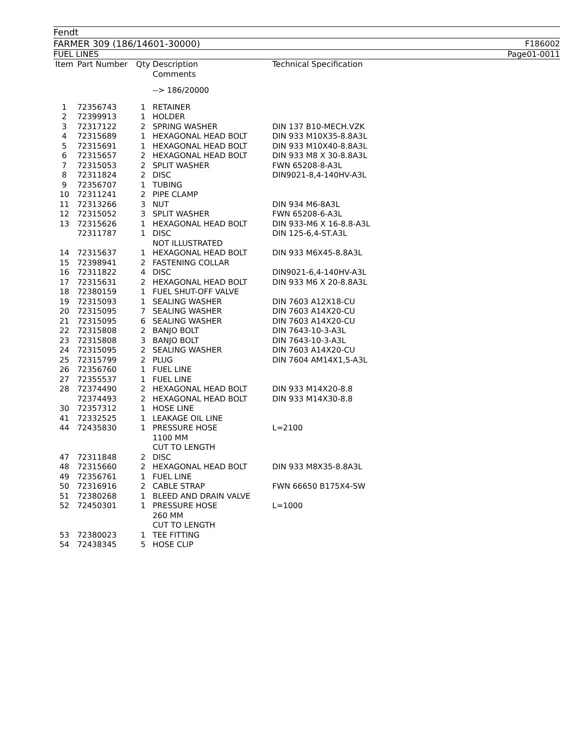Fendt
FARMER 309 (186/14601-30000) F186002
FUEL LINES Page01-0011
| Item | Part Number | Qty | Description Comments | Technical Specification |
| --- | --- | --- | --- | --- |
| | | | --> 186/20000 | |
| 1 | 72356743 | 1 | RETAINER | |
| 2 | 72399913 | 1 | HOLDER | |
| 3 | 72317122 | 2 | SPRING WASHER | DIN 137 B10-MECH.VZK |
| 4 | 72315689 | 1 | HEXAGONAL HEAD BOLT | DIN 933 M10X35-8.8A3L |
| 5 | 72315691 | 1 | HEXAGONAL HEAD BOLT | DIN 933 M10X40-8.8A3L |
| 6 | 72315657 | 2 | HEXAGONAL HEAD BOLT | DIN 933 M8 X 30-8.8A3L |
| 7 | 72315053 | 2 | SPLIT WASHER | FWN 65208-8-A3L |
| 8 | 72311824 | 2 | DISC | DIN9021-8,4-140HV-A3L |
| 9 | 72356707 | 1 | TUBING | |
| 10 | 72311241 | 2 | PIPE CLAMP | |
| 11 | 72313266 | 3 | NUT | DIN 934 M6-8A3L |
| 12 | 72315052 | 3 | SPLIT WASHER | FWN 65208-6-A3L |
| 13 | 72315626 | 1 | HEXAGONAL HEAD BOLT | DIN 933-M6 X 16-8.8-A3L |
| | 72311787 | 1 | DISC NOT ILLUSTRATED | DIN 125-6,4-ST.A3L |
| 14 | 72315637 | 1 | HEXAGONAL HEAD BOLT | DIN 933 M6X45-8.8A3L |
| 15 | 72398941 | 2 | FASTENING COLLAR | |
| 16 | 72311822 | 4 | DISC | DIN9021-6,4-140HV-A3L |
| 17 | 72315631 | 2 | HEXAGONAL HEAD BOLT | DIN 933 M6 X 20-8.8A3L |
| 18 | 72380159 | 1 | FUEL SHUT-OFF VALVE | |
| 19 | 72315093 | 1 | SEALING WASHER | DIN 7603 A12X18-CU |
| 20 | 72315095 | 7 | SEALING WASHER | DIN 7603 A14X20-CU |
| 21 | 72315095 | 6 | SEALING WASHER | DIN 7603 A14X20-CU |
| 22 | 72315808 | 2 | BANJO BOLT | DIN 7643-10-3-A3L |
| 23 | 72315808 | 3 | BANJO BOLT | DIN 7643-10-3-A3L |
| 24 | 72315095 | 2 | SEALING WASHER | DIN 7603 A14X20-CU |
| 25 | 72315799 | 2 | PLUG | DIN 7604 AM14X1,5-A3L |
| 26 | 72356760 | 1 | FUEL LINE | |
| 27 | 72355537 | 1 | FUEL LINE | |
| 28 | 72374490 | 2 | HEXAGONAL HEAD BOLT | DIN 933 M14X20-8.8 |
| | 72374493 | 2 | HEXAGONAL HEAD BOLT | DIN 933 M14X30-8.8 |
| 30 | 72357312 | 1 | HOSE LINE | |
| 41 | 72332525 | 1 | LEAKAGE OIL LINE | |
| 44 | 72435830 | 1 | PRESSURE HOSE 1100 MM CUT TO LENGTH | L=2100 |
| 47 | 72311848 | 2 | DISC | |
| 48 | 72315660 | 2 | HEXAGONAL HEAD BOLT | DIN 933 M8X35-8.8A3L |
| 49 | 72356761 | 1 | FUEL LINE | |
| 50 | 72316916 | 2 | CABLE STRAP | FWN 66650 B175X4-SW |
| 51 | 72380268 | 1 | BLEED AND DRAIN VALVE | |
| 52 | 72450301 | 1 | PRESSURE HOSE 260 MM CUT TO LENGTH | L=1000 |
| 53 | 72380023 | 1 | TEE FITTING | |
| 54 | 72438345 | 5 | HOSE CLIP | |